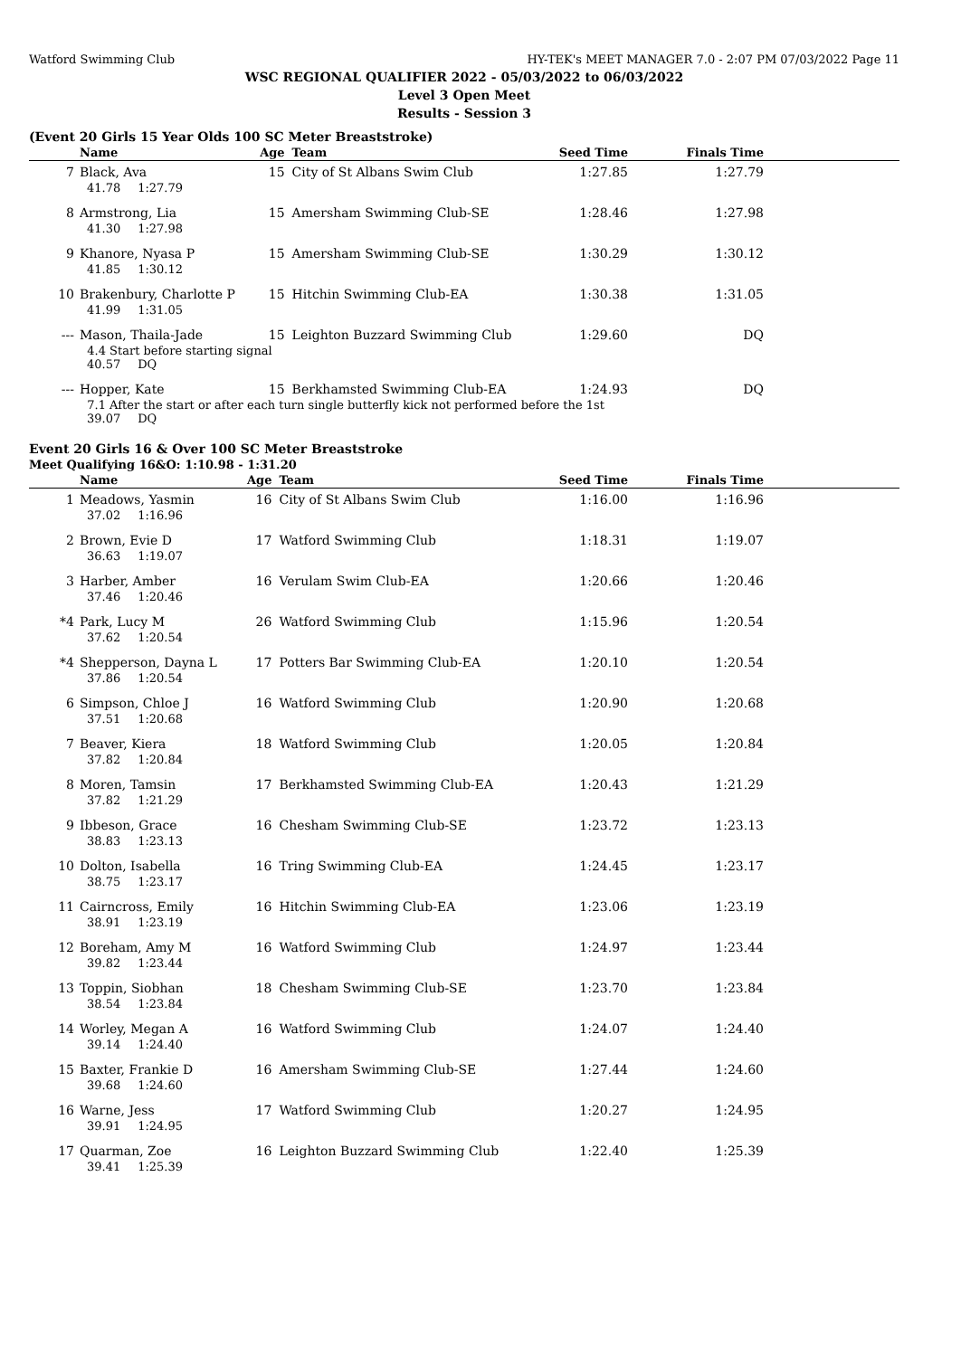Watford Swimming Club HY-TEK's MEET MANAGER 7.0 - 2:07 PM 07/03/2022 Page 11
WSC REGIONAL QUALIFIER 2022 - 05/03/2022 to 06/03/2022
Level 3 Open Meet
Results - Session 3
(Event 20 Girls 15 Year Olds 100 SC Meter Breaststroke)
| | Name | Age | Team | Seed Time | Finals Time | |
| --- | --- | --- | --- | --- | --- | --- |
| 7 | Black, Ava | 15 | City of St Albans Swim Club | 1:27.85 | 1:27.79 | |
| | 41.78 1:27.79 | | | | | |
| 8 | Armstrong, Lia | 15 | Amersham Swimming Club-SE | 1:28.46 | 1:27.98 | |
| | 41.30 1:27.98 | | | | | |
| 9 | Khanore, Nyasa P | 15 | Amersham Swimming Club-SE | 1:30.29 | 1:30.12 | |
| | 41.85 1:30.12 | | | | | |
| 10 | Brakenbury, Charlotte P | 15 | Hitchin Swimming Club-EA | 1:30.38 | 1:31.05 | |
| | 41.99 1:31.05 | | | | | |
| --- | Mason, Thaila-Jade | 15 | Leighton Buzzard Swimming Club | 1:29.60 | DQ | |
| | 4.4 Start before starting signal 40.57 DQ | | | | | |
| --- | Hopper, Kate | 15 | Berkhamsted Swimming Club-EA | 1:24.93 | DQ | |
| | 7.1 After the start or after each turn single butterfly kick not performed before the 1st 39.07 DQ | | | | | |
Event 20 Girls 16 & Over 100 SC Meter Breaststroke
Meet Qualifying 16&O: 1:10.98 - 1:31.20
| | Name | Age | Team | Seed Time | Finals Time | |
| --- | --- | --- | --- | --- | --- | --- |
| 1 | Meadows, Yasmin | 16 | City of St Albans Swim Club | 1:16.00 | 1:16.96 | |
| | 37.02 1:16.96 | | | | | |
| 2 | Brown, Evie D | 17 | Watford Swimming Club | 1:18.31 | 1:19.07 | |
| | 36.63 1:19.07 | | | | | |
| 3 | Harber, Amber | 16 | Verulam Swim Club-EA | 1:20.66 | 1:20.46 | |
| | 37.46 1:20.46 | | | | | |
| *4 | Park, Lucy M | 26 | Watford Swimming Club | 1:15.96 | 1:20.54 | |
| | 37.62 1:20.54 | | | | | |
| *4 | Shepperson, Dayna L | 17 | Potters Bar Swimming Club-EA | 1:20.10 | 1:20.54 | |
| | 37.86 1:20.54 | | | | | |
| 6 | Simpson, Chloe J | 16 | Watford Swimming Club | 1:20.90 | 1:20.68 | |
| | 37.51 1:20.68 | | | | | |
| 7 | Beaver, Kiera | 18 | Watford Swimming Club | 1:20.05 | 1:20.84 | |
| | 37.82 1:20.84 | | | | | |
| 8 | Moren, Tamsin | 17 | Berkhamsted Swimming Club-EA | 1:20.43 | 1:21.29 | |
| | 37.82 1:21.29 | | | | | |
| 9 | Ibbeson, Grace | 16 | Chesham Swimming Club-SE | 1:23.72 | 1:23.13 | |
| | 38.83 1:23.13 | | | | | |
| 10 | Dolton, Isabella | 16 | Tring Swimming Club-EA | 1:24.45 | 1:23.17 | |
| | 38.75 1:23.17 | | | | | |
| 11 | Cairncross, Emily | 16 | Hitchin Swimming Club-EA | 1:23.06 | 1:23.19 | |
| | 38.91 1:23.19 | | | | | |
| 12 | Boreham, Amy M | 16 | Watford Swimming Club | 1:24.97 | 1:23.44 | |
| | 39.82 1:23.44 | | | | | |
| 13 | Toppin, Siobhan | 18 | Chesham Swimming Club-SE | 1:23.70 | 1:23.84 | |
| | 38.54 1:23.84 | | | | | |
| 14 | Worley, Megan A | 16 | Watford Swimming Club | 1:24.07 | 1:24.40 | |
| | 39.14 1:24.40 | | | | | |
| 15 | Baxter, Frankie D | 16 | Amersham Swimming Club-SE | 1:27.44 | 1:24.60 | |
| | 39.68 1:24.60 | | | | | |
| 16 | Warne, Jess | 17 | Watford Swimming Club | 1:20.27 | 1:24.95 | |
| | 39.91 1:24.95 | | | | | |
| 17 | Quarman, Zoe | 16 | Leighton Buzzard Swimming Club | 1:22.40 | 1:25.39 | |
| | 39.41 1:25.39 | | | | | |